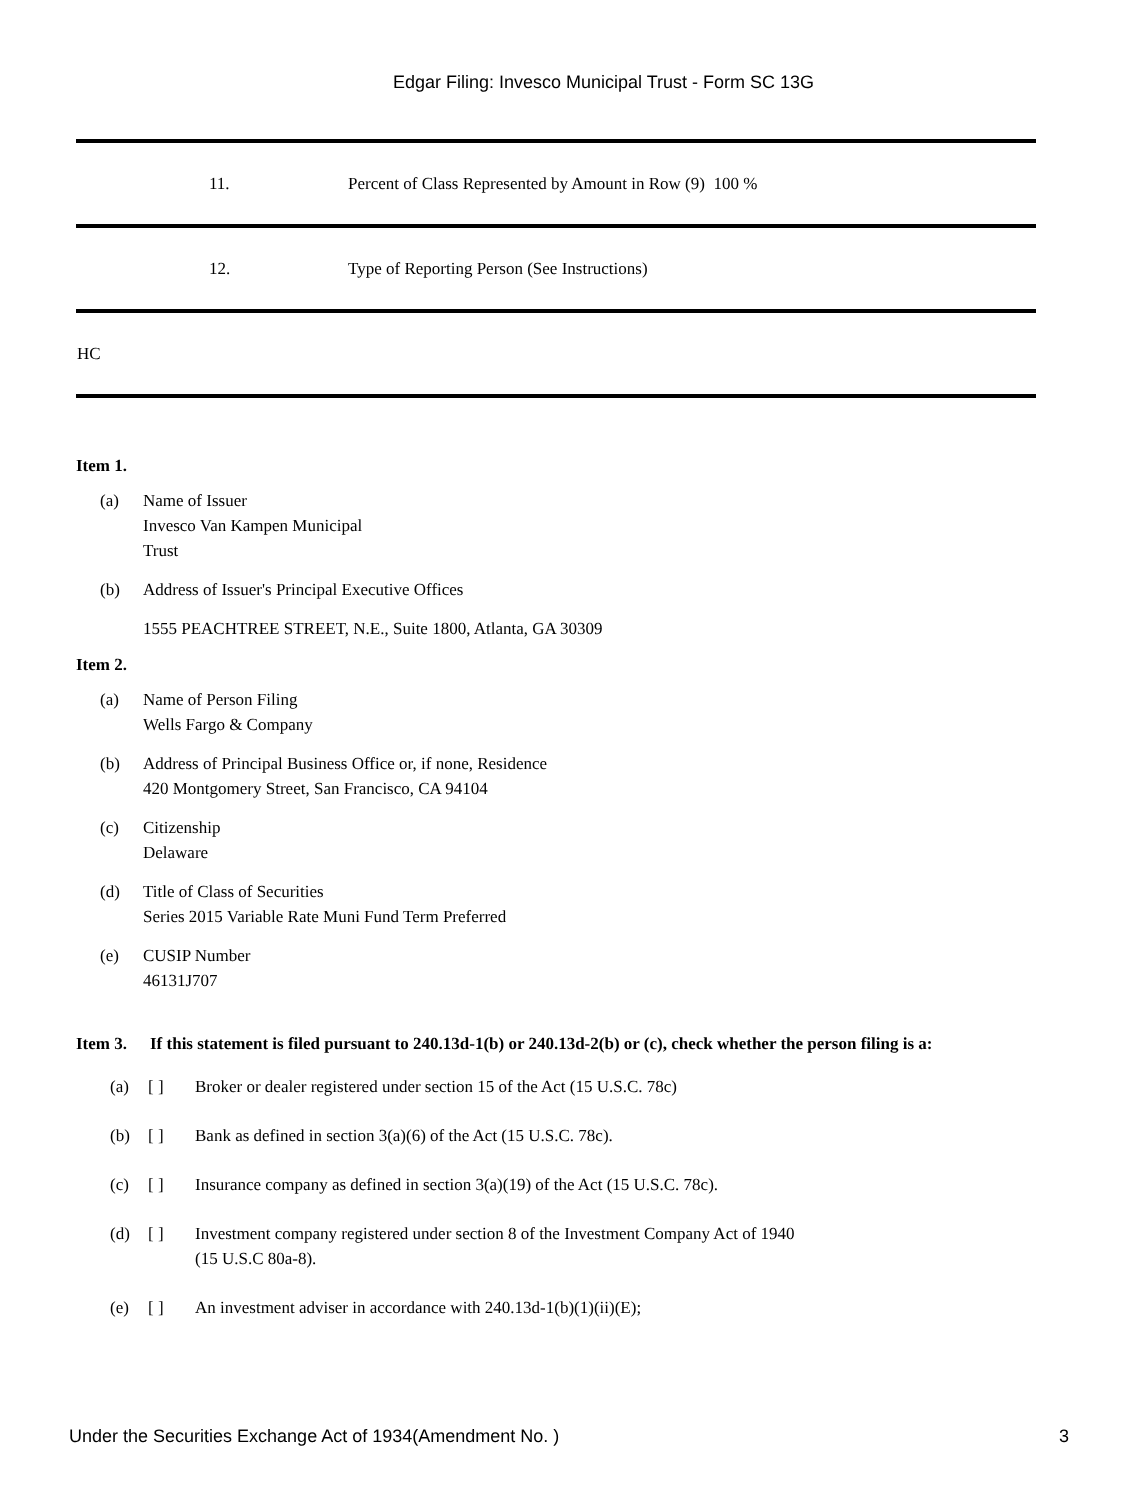Edgar Filing: Invesco Municipal Trust - Form SC 13G
| | 11. | Percent of Class Represented by Amount in Row (9) 100 % |
| | 12. | Type of Reporting Person (See Instructions) |
| HC | | |
Item 1.
(a) Name of Issuer
Invesco Van Kampen Municipal
Trust
(b) Address of Issuer's Principal Executive Offices
1555 PEACHTREE STREET, N.E., Suite 1800, Atlanta, GA 30309
Item 2.
(a) Name of Person Filing
Wells Fargo & Company
(b) Address of Principal Business Office or, if none, Residence
420 Montgomery Street, San Francisco, CA 94104
(c) Citizenship
Delaware
(d) Title of Class of Securities
Series 2015 Variable Rate Muni Fund Term Preferred
(e) CUSIP Number
46131J707
Item 3. If this statement is filed pursuant to 240.13d-1(b) or 240.13d-2(b) or (c), check whether the person filing is a:
(a) [ ] Broker or dealer registered under section 15 of the Act (15 U.S.C. 78c)
(b) [ ] Bank as defined in section 3(a)(6) of the Act (15 U.S.C. 78c).
(c) [ ] Insurance company as defined in section 3(a)(19) of the Act (15 U.S.C. 78c).
(d) [ ] Investment company registered under section 8 of the Investment Company Act of 1940
(15 U.S.C 80a-8).
(e) [ ] An investment adviser in accordance with 240.13d-1(b)(1)(ii)(E);
Under the Securities Exchange Act of 1934(Amendment No. ) 3